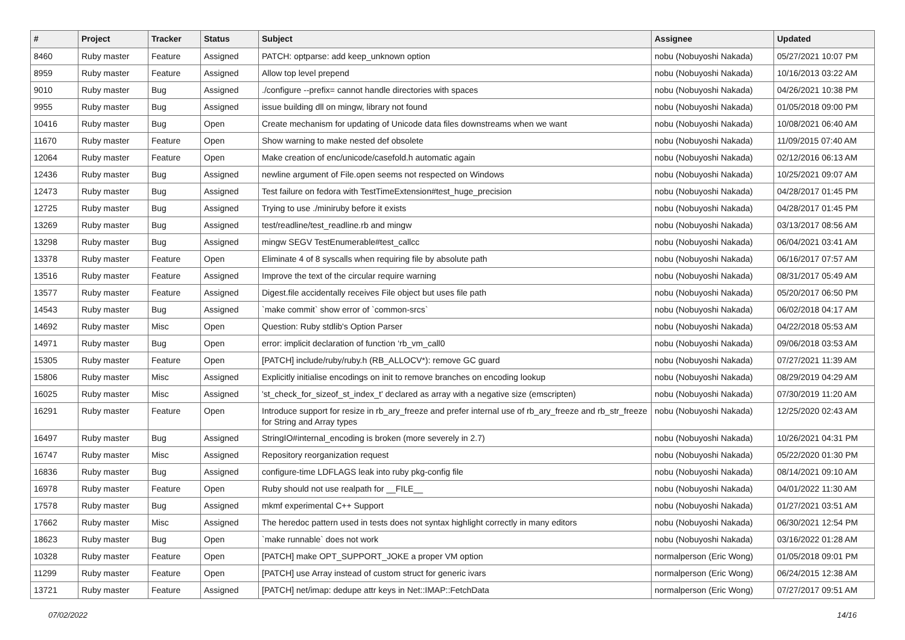| # | Project | Tracker | Status | Subject | Assignee | Updated |
| --- | --- | --- | --- | --- | --- | --- |
| 8460 | Ruby master | Feature | Assigned | PATCH: optparse: add keep_unknown option | nobu (Nobuyoshi Nakada) | 05/27/2021 10:07 PM |
| 8959 | Ruby master | Feature | Assigned | Allow top level prepend | nobu (Nobuyoshi Nakada) | 10/16/2013 03:22 AM |
| 9010 | Ruby master | Bug | Assigned | ./configure --prefix= cannot handle directories with spaces | nobu (Nobuyoshi Nakada) | 04/26/2021 10:38 PM |
| 9955 | Ruby master | Bug | Assigned | issue building dll on mingw, library not found | nobu (Nobuyoshi Nakada) | 01/05/2018 09:00 PM |
| 10416 | Ruby master | Bug | Open | Create mechanism for updating of Unicode data files downstreams when we want | nobu (Nobuyoshi Nakada) | 10/08/2021 06:40 AM |
| 11670 | Ruby master | Feature | Open | Show warning to make nested def obsolete | nobu (Nobuyoshi Nakada) | 11/09/2015 07:40 AM |
| 12064 | Ruby master | Feature | Open | Make creation of enc/unicode/casefold.h automatic again | nobu (Nobuyoshi Nakada) | 02/12/2016 06:13 AM |
| 12436 | Ruby master | Bug | Assigned | newline argument of File.open seems not respected on Windows | nobu (Nobuyoshi Nakada) | 10/25/2021 09:07 AM |
| 12473 | Ruby master | Bug | Assigned | Test failure on fedora with TestTimeExtension#test_huge_precision | nobu (Nobuyoshi Nakada) | 04/28/2017 01:45 PM |
| 12725 | Ruby master | Bug | Assigned | Trying to use ./miniruby before it exists | nobu (Nobuyoshi Nakada) | 04/28/2017 01:45 PM |
| 13269 | Ruby master | Bug | Assigned | test/readline/test_readline.rb and mingw | nobu (Nobuyoshi Nakada) | 03/13/2017 08:56 AM |
| 13298 | Ruby master | Bug | Assigned | mingw SEGV TestEnumerable#test_callcc | nobu (Nobuyoshi Nakada) | 06/04/2021 03:41 AM |
| 13378 | Ruby master | Feature | Open | Eliminate 4 of 8 syscalls when requiring file by absolute path | nobu (Nobuyoshi Nakada) | 06/16/2017 07:57 AM |
| 13516 | Ruby master | Feature | Assigned | Improve the text of the circular require warning | nobu (Nobuyoshi Nakada) | 08/31/2017 05:49 AM |
| 13577 | Ruby master | Feature | Assigned | Digest.file accidentally receives File object but uses file path | nobu (Nobuyoshi Nakada) | 05/20/2017 06:50 PM |
| 14543 | Ruby master | Bug | Assigned | `make commit` show error of `common-srcs` | nobu (Nobuyoshi Nakada) | 06/02/2018 04:17 AM |
| 14692 | Ruby master | Misc | Open | Question: Ruby stdlib's Option Parser | nobu (Nobuyoshi Nakada) | 04/22/2018 05:53 AM |
| 14971 | Ruby master | Bug | Open | error: implicit declaration of function ‘rb_vm_call0 | nobu (Nobuyoshi Nakada) | 09/06/2018 03:53 AM |
| 15305 | Ruby master | Feature | Open | [PATCH] include/ruby/ruby.h (RB_ALLOCV*): remove GC guard | nobu (Nobuyoshi Nakada) | 07/27/2021 11:39 AM |
| 15806 | Ruby master | Misc | Assigned | Explicitly initialise encodings on init to remove branches on encoding lookup | nobu (Nobuyoshi Nakada) | 08/29/2019 04:29 AM |
| 16025 | Ruby master | Misc | Assigned | 'st_check_for_sizeof_st_index_t' declared as array with a negative size (emscripten) | nobu (Nobuyoshi Nakada) | 07/30/2019 11:20 AM |
| 16291 | Ruby master | Feature | Open | Introduce support for resize in rb_ary_freeze and prefer internal use of rb_ary_freeze and rb_str_freeze for String and Array types | nobu (Nobuyoshi Nakada) | 12/25/2020 02:43 AM |
| 16497 | Ruby master | Bug | Assigned | StringIO#internal_encoding is broken (more severely in 2.7) | nobu (Nobuyoshi Nakada) | 10/26/2021 04:31 PM |
| 16747 | Ruby master | Misc | Assigned | Repository reorganization request | nobu (Nobuyoshi Nakada) | 05/22/2020 01:30 PM |
| 16836 | Ruby master | Bug | Assigned | configure-time LDFLAGS leak into ruby pkg-config file | nobu (Nobuyoshi Nakada) | 08/14/2021 09:10 AM |
| 16978 | Ruby master | Feature | Open | Ruby should not use realpath for __FILE__ | nobu (Nobuyoshi Nakada) | 04/01/2022 11:30 AM |
| 17578 | Ruby master | Bug | Assigned | mkmf experimental C++ Support | nobu (Nobuyoshi Nakada) | 01/27/2021 03:51 AM |
| 17662 | Ruby master | Misc | Assigned | The heredoc pattern used in tests does not syntax highlight correctly in many editors | nobu (Nobuyoshi Nakada) | 06/30/2021 12:54 PM |
| 18623 | Ruby master | Bug | Open | `make runnable` does not work | nobu (Nobuyoshi Nakada) | 03/16/2022 01:28 AM |
| 10328 | Ruby master | Feature | Open | [PATCH] make OPT_SUPPORT_JOKE a proper VM option | normalperson (Eric Wong) | 01/05/2018 09:01 PM |
| 11299 | Ruby master | Feature | Open | [PATCH] use Array instead of custom struct for generic ivars | normalperson (Eric Wong) | 06/24/2015 12:38 AM |
| 13721 | Ruby master | Feature | Assigned | [PATCH] net/imap: dedupe attr keys in Net::IMAP::FetchData | normalperson (Eric Wong) | 07/27/2017 09:51 AM |
07/02/2022 14/16